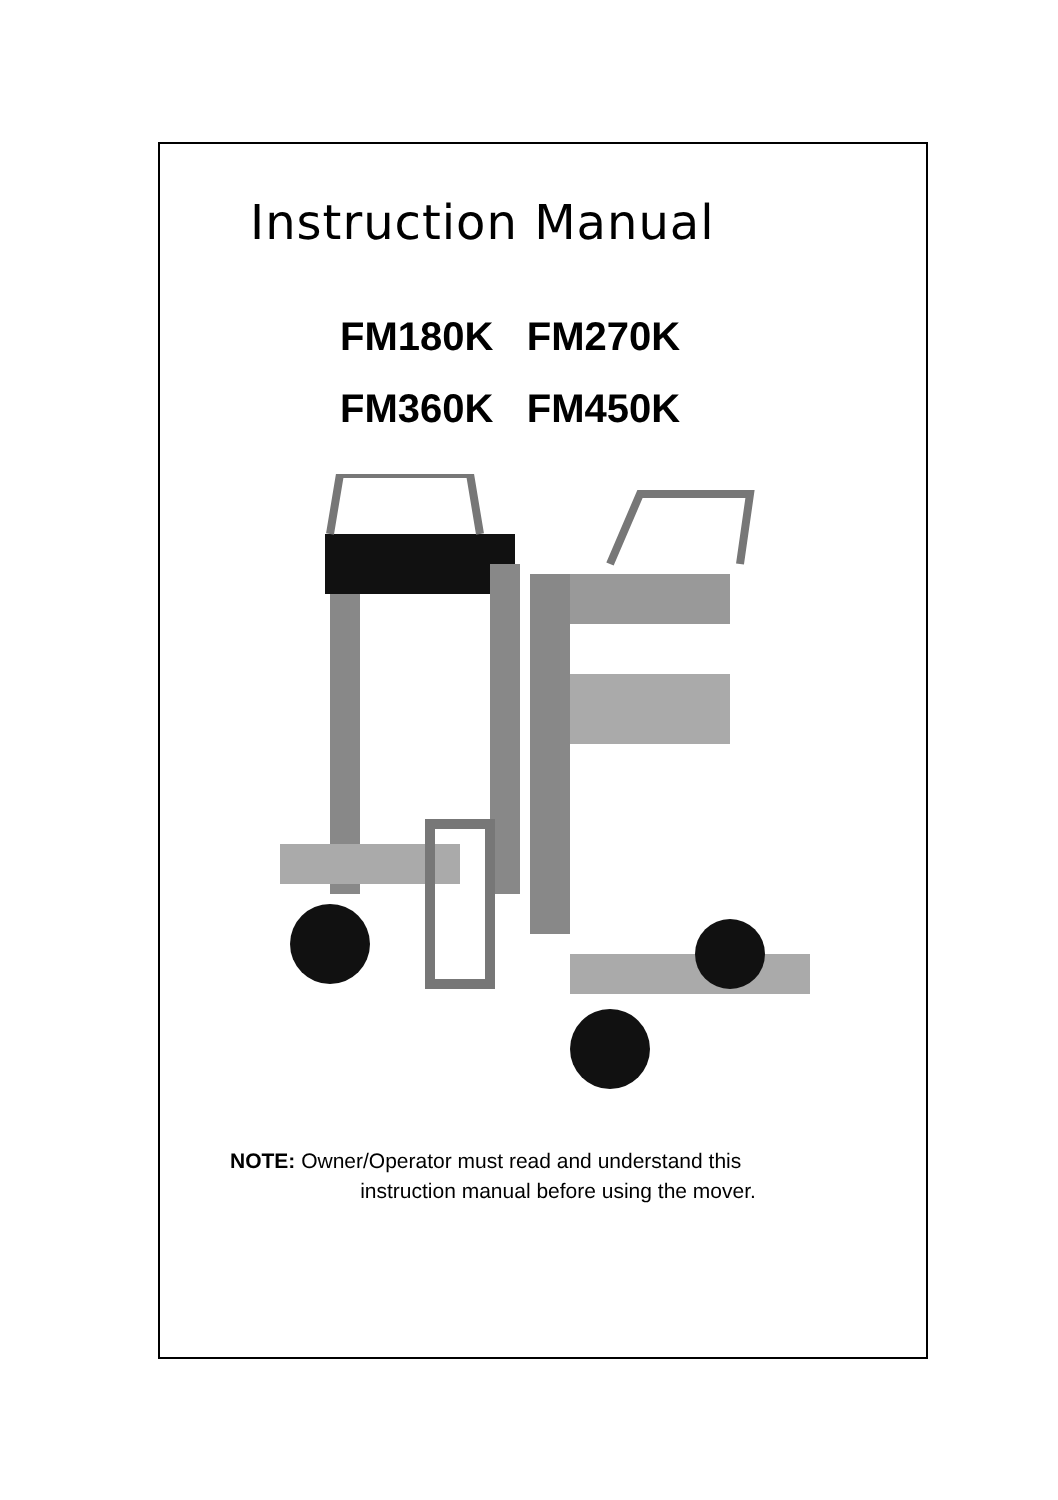Instruction Manual
FM180K FM270K
FM360K FM450K
NOTE: Owner/Operator must read and understand this
instruction manual before using the mover.